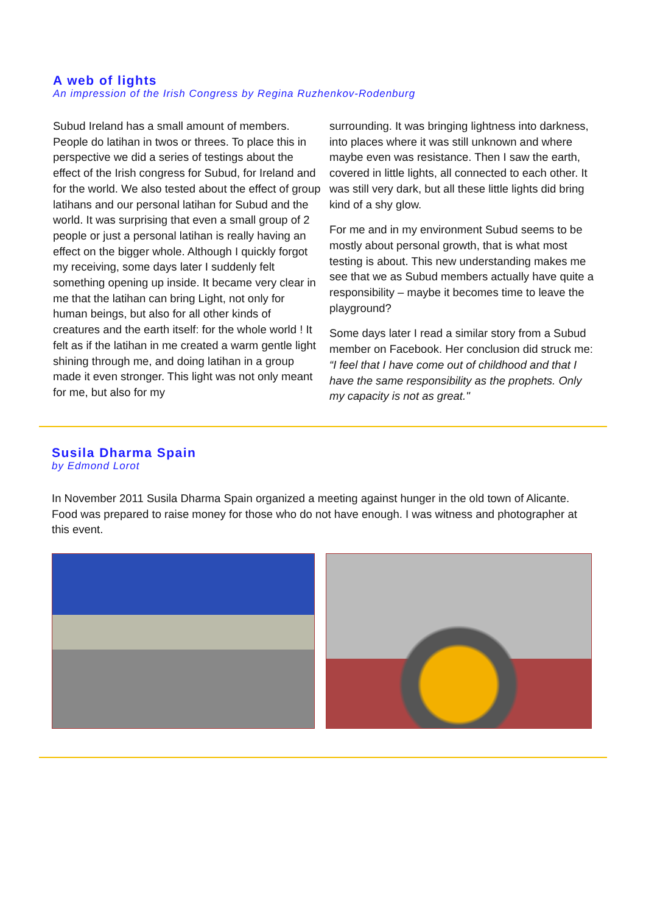A web of lights
An impression of the Irish Congress by Regina Ruzhenkov-Rodenburg
Subud Ireland has a small amount of members. People do latihan in twos or threes. To place this in perspective we did a series of testings about the effect of the Irish congress for Subud, for Ireland and for the world. We also tested about the effect of group latihans and our personal latihan for Subud and the world. It was surprising that even a small group of 2 people or just a personal latihan is really having an effect on the bigger whole. Although I quickly forgot my receiving, some days later I suddenly felt something opening up inside. It became very clear in me that the latihan can bring Light, not only for human beings, but also for all other kinds of creatures and the earth itself: for the whole world ! It felt as if the latihan in me created a warm gentle light shining through me, and doing latihan in a group made it even stronger. This light was not only meant for me, but also for my
surrounding. It was bringing lightness into darkness, into places where it was still unknown and where maybe even was resistance. Then I saw the earth, covered in little lights, all connected to each other. It was still very dark, but all these little lights did bring kind of a shy glow.
For me and in my environment Subud seems to be mostly about personal growth, that is what most testing is about. This new understanding makes me see that we as Subud members actually have quite a responsibility – maybe it becomes time to leave the playground?
Some days later I read a similar story from a Subud member on Facebook. Her conclusion did struck me: “I feel that I have come out of childhood and that I have the same responsibility as the prophets. Only my capacity is not as great."
Susila Dharma Spain
by Edmond Lorot
In November 2011 Susila Dharma Spain organized a meeting against hunger in the old town of Alicante. Food was prepared to raise money for those who do not have enough. I was witness and photographer at this event.